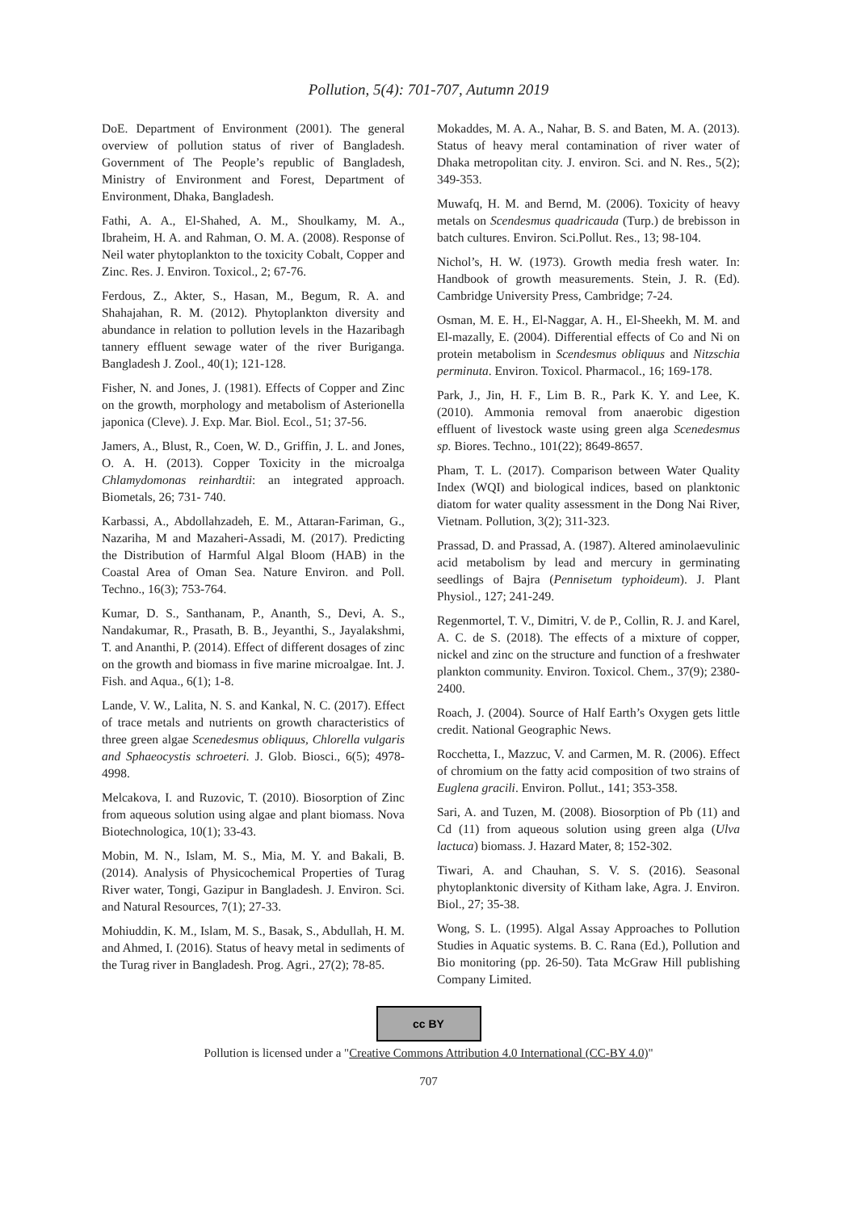Pollution, 5(4): 701-707, Autumn 2019
DoE. Department of Environment (2001). The general overview of pollution status of river of Bangladesh. Government of The People’s republic of Bangladesh, Ministry of Environment and Forest, Department of Environment, Dhaka, Bangladesh.
Fathi, A. A., El-Shahed, A. M., Shoulkamy, M. A., Ibraheim, H. A. and Rahman, O. M. A. (2008). Response of Neil water phytoplankton to the toxicity Cobalt, Copper and Zinc. Res. J. Environ. Toxicol., 2; 67-76.
Ferdous, Z., Akter, S., Hasan, M., Begum, R. A. and Shahajahan, R. M. (2012). Phytoplankton diversity and abundance in relation to pollution levels in the Hazaribagh tannery effluent sewage water of the river Buriganga. Bangladesh J. Zool., 40(1); 121-128.
Fisher, N. and Jones, J. (1981). Effects of Copper and Zinc on the growth, morphology and metabolism of Asterionella japonica (Cleve). J. Exp. Mar. Biol. Ecol., 51; 37-56.
Jamers, A., Blust, R., Coen, W. D., Griffin, J. L. and Jones, O. A. H. (2013). Copper Toxicity in the microalga Chlamydomonas reinhardtii: an integrated approach. Biometals, 26; 731- 740.
Karbassi, A., Abdollahzadeh, E. M., Attaran-Fariman, G., Nazariha, M and Mazaheri-Assadi, M. (2017). Predicting the Distribution of Harmful Algal Bloom (HAB) in the Coastal Area of Oman Sea. Nature Environ. and Poll. Techno., 16(3); 753-764.
Kumar, D. S., Santhanam, P., Ananth, S., Devi, A. S., Nandakumar, R., Prasath, B. B., Jeyanthi, S., Jayalakshmi, T. and Ananthi, P. (2014). Effect of different dosages of zinc on the growth and biomass in five marine microalgae. Int. J. Fish. and Aqua., 6(1); 1-8.
Lande, V. W., Lalita, N. S. and Kankal, N. C. (2017). Effect of trace metals and nutrients on growth characteristics of three green algae Scenedesmus obliquus, Chlorella vulgaris and Sphaeocystis schroeteri. J. Glob. Biosci., 6(5); 4978-4998.
Melcakova, I. and Ruzovic, T. (2010). Biosorption of Zinc from aqueous solution using algae and plant biomass. Nova Biotechnologica, 10(1); 33-43.
Mobin, M. N., Islam, M. S., Mia, M. Y. and Bakali, B. (2014). Analysis of Physicochemical Properties of Turag River water, Tongi, Gazipur in Bangladesh. J. Environ. Sci. and Natural Resources, 7(1); 27-33.
Mohiuddin, K. M., Islam, M. S., Basak, S., Abdullah, H. M. and Ahmed, I. (2016). Status of heavy metal in sediments of the Turag river in Bangladesh. Prog. Agri., 27(2); 78-85.
Mokaddes, M. A. A., Nahar, B. S. and Baten, M. A. (2013). Status of heavy meral contamination of river water of Dhaka metropolitan city. J. environ. Sci. and N. Res., 5(2); 349-353.
Muwafq, H. M. and Bernd, M. (2006). Toxicity of heavy metals on Scendesmus quadricauda (Turp.) de brebisson in batch cultures. Environ. Sci.Pollut. Res., 13; 98-104.
Nichol’s, H. W. (1973). Growth media fresh water. In: Handbook of growth measurements. Stein, J. R. (Ed). Cambridge University Press, Cambridge; 7-24.
Osman, M. E. H., El-Naggar, A. H., El-Sheekh, M. M. and El-mazally, E. (2004). Differential effects of Co and Ni on protein metabolism in Scendesmus obliquus and Nitzschia perminuta. Environ. Toxicol. Pharmacol., 16; 169-178.
Park, J., Jin, H. F., Lim B. R., Park K. Y. and Lee, K. (2010). Ammonia removal from anaerobic digestion effluent of livestock waste using green alga Scenedesmus sp. Biores. Techno., 101(22); 8649-8657.
Pham, T. L. (2017). Comparison between Water Quality Index (WQI) and biological indices, based on planktonic diatom for water quality assessment in the Dong Nai River, Vietnam. Pollution, 3(2); 311-323.
Prassad, D. and Prassad, A. (1987). Altered aminolaevulinic acid metabolism by lead and mercury in germinating seedlings of Bajra (Pennisetum typhoideum). J. Plant Physiol., 127; 241-249.
Regenmortel, T. V., Dimitri, V. de P., Collin, R. J. and Karel, A. C. de S. (2018). The effects of a mixture of copper, nickel and zinc on the structure and function of a freshwater plankton community. Environ. Toxicol. Chem., 37(9); 2380-2400.
Roach, J. (2004). Source of Half Earth’s Oxygen gets little credit. National Geographic News.
Rocchetta, I., Mazzuc, V. and Carmen, M. R. (2006). Effect of chromium on the fatty acid composition of two strains of Euglena gracili. Environ. Pollut., 141; 353-358.
Sari, A. and Tuzen, M. (2008). Biosorption of Pb (11) and Cd (11) from aqueous solution using green alga (Ulva lactuca) biomass. J. Hazard Mater, 8; 152-302.
Tiwari, A. and Chauhan, S. V. S. (2016). Seasonal phytoplanktonic diversity of Kitham lake, Agra. J. Environ. Biol., 27; 35-38.
Wong, S. L. (1995). Algal Assay Approaches to Pollution Studies in Aquatic systems. B. C. Rana (Ed.), Pollution and Bio monitoring (pp. 26-50). Tata McGraw Hill publishing Company Limited.
cc BY
Pollution is licensed under a "Creative Commons Attribution 4.0 International (CC-BY 4.0)"
707